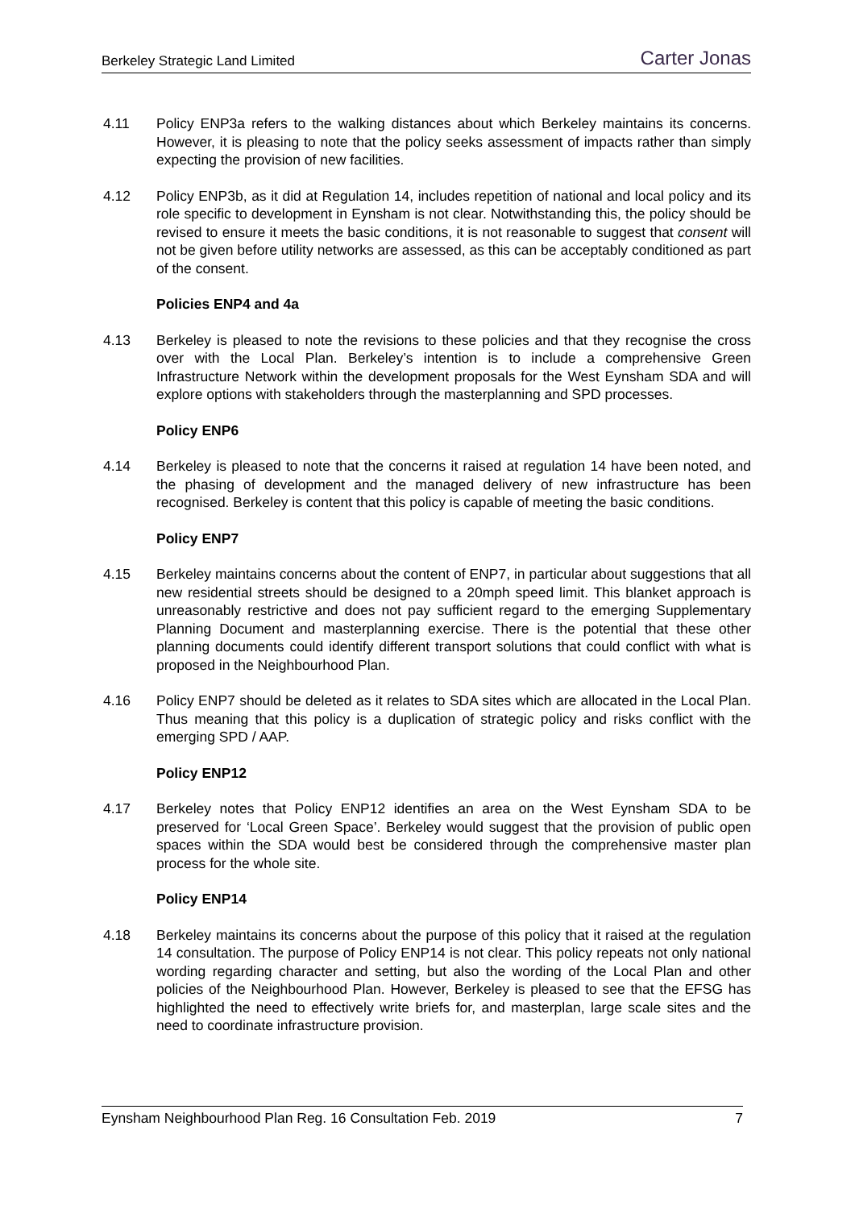Berkeley Strategic Land Limited Carter Jonas
4.11 Policy ENP3a refers to the walking distances about which Berkeley maintains its concerns. However, it is pleasing to note that the policy seeks assessment of impacts rather than simply expecting the provision of new facilities.
4.12 Policy ENP3b, as it did at Regulation 14, includes repetition of national and local policy and its role specific to development in Eynsham is not clear. Notwithstanding this, the policy should be revised to ensure it meets the basic conditions, it is not reasonable to suggest that consent will not be given before utility networks are assessed, as this can be acceptably conditioned as part of the consent.
Policies ENP4 and 4a
4.13 Berkeley is pleased to note the revisions to these policies and that they recognise the cross over with the Local Plan. Berkeley’s intention is to include a comprehensive Green Infrastructure Network within the development proposals for the West Eynsham SDA and will explore options with stakeholders through the masterplanning and SPD processes.
Policy ENP6
4.14 Berkeley is pleased to note that the concerns it raised at regulation 14 have been noted, and the phasing of development and the managed delivery of new infrastructure has been recognised. Berkeley is content that this policy is capable of meeting the basic conditions.
Policy ENP7
4.15 Berkeley maintains concerns about the content of ENP7, in particular about suggestions that all new residential streets should be designed to a 20mph speed limit. This blanket approach is unreasonably restrictive and does not pay sufficient regard to the emerging Supplementary Planning Document and masterplanning exercise. There is the potential that these other planning documents could identify different transport solutions that could conflict with what is proposed in the Neighbourhood Plan.
4.16 Policy ENP7 should be deleted as it relates to SDA sites which are allocated in the Local Plan. Thus meaning that this policy is a duplication of strategic policy and risks conflict with the emerging SPD / AAP.
Policy ENP12
4.17 Berkeley notes that Policy ENP12 identifies an area on the West Eynsham SDA to be preserved for ‘Local Green Space’. Berkeley would suggest that the provision of public open spaces within the SDA would best be considered through the comprehensive master plan process for the whole site.
Policy ENP14
4.18 Berkeley maintains its concerns about the purpose of this policy that it raised at the regulation 14 consultation. The purpose of Policy ENP14 is not clear. This policy repeats not only national wording regarding character and setting, but also the wording of the Local Plan and other policies of the Neighbourhood Plan. However, Berkeley is pleased to see that the EFSG has highlighted the need to effectively write briefs for, and masterplan, large scale sites and the need to coordinate infrastructure provision.
Eynsham Neighbourhood Plan Reg. 16 Consultation Feb. 2019 7